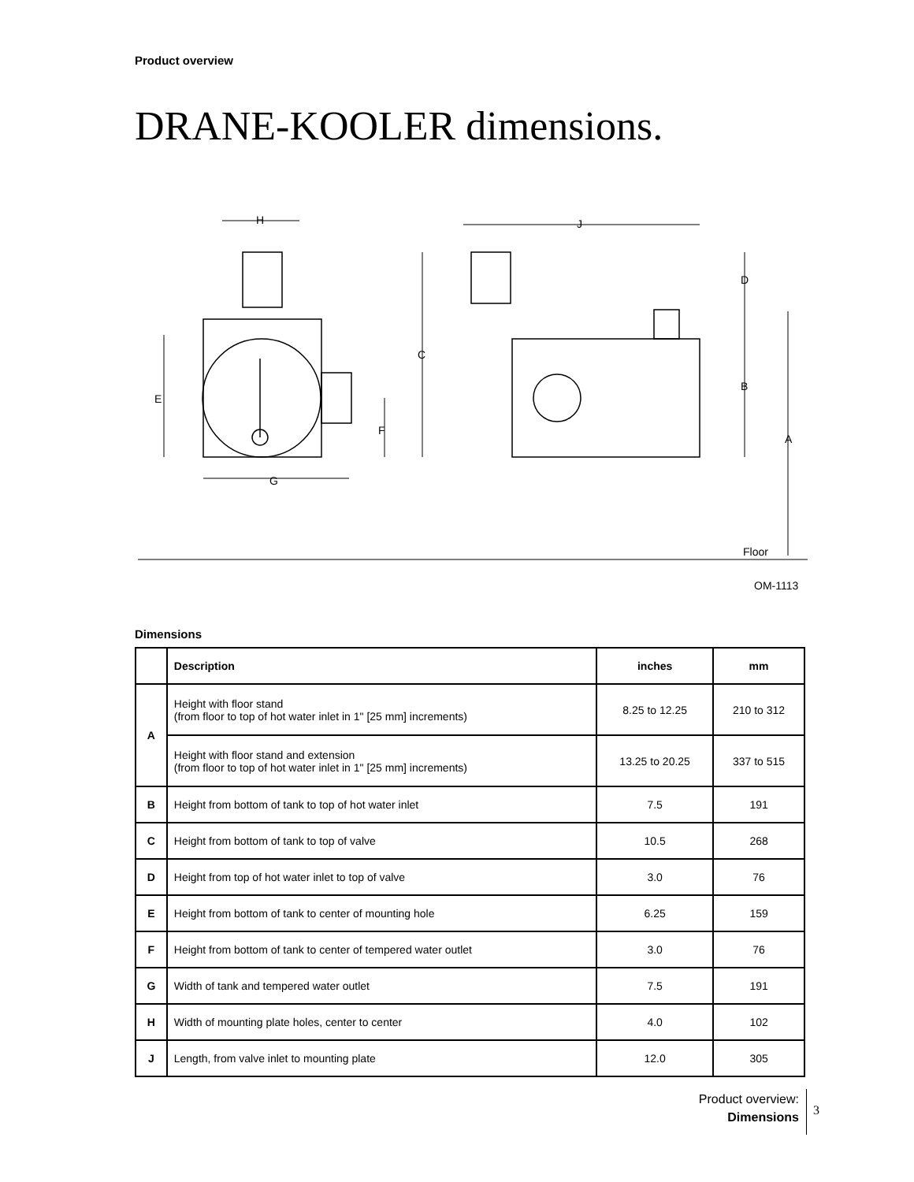Product overview
DRANE-KOOLER dimensions.
H
J
D
C
B
E
F
A
G
Floor
OM-1113
Dimensions
| | Description | inches | mm |
| --- | --- | --- | --- |
| A | Height with floor stand (from floor to top of hot water inlet in 1" [25 mm] increments) | 8.25 to 12.25 | 210 to 312 |
| | Height with floor stand and extension (from floor to top of hot water inlet in 1" [25 mm] increments) | 13.25 to 20.25 | 337 to 515 |
| B | Height from bottom of tank to top of hot water inlet | 7.5 | 191 |
| C | Height from bottom of tank to top of valve | 10.5 | 268 |
| D | Height from top of hot water inlet to top of valve | 3.0 | 76 |
| E | Height from bottom of tank to center of mounting hole | 6.25 | 159 |
| F | Height from bottom of tank to center of tempered water outlet | 3.0 | 76 |
| G | Width of tank and tempered water outlet | 7.5 | 191 |
| H | Width of mounting plate holes, center to center | 4.0 | 102 |
| J | Length, from valve inlet to mounting plate | 12.0 | 305 |
Product overview:
Dimensions
3